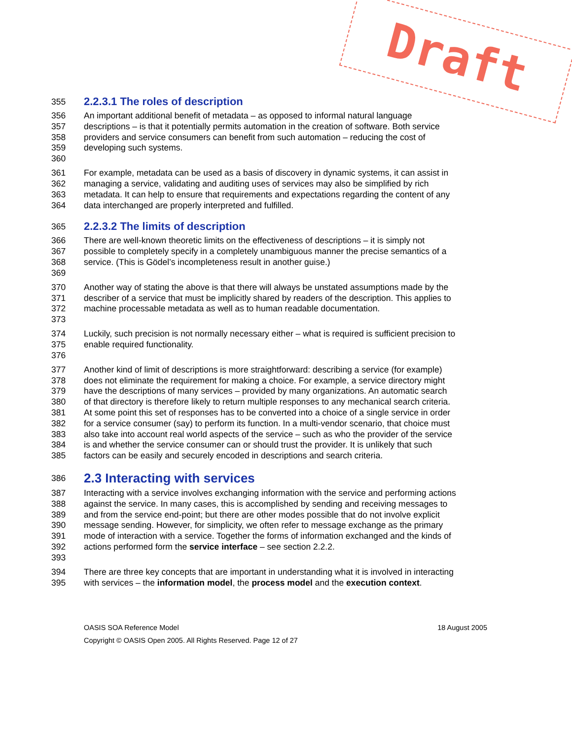Draft
355 2.2.3.1 The roles of description
356 An important additional benefit of metadata – as opposed to informal natural language
357 descriptions – is that it potentially permits automation in the creation of software. Both service
358 providers and service consumers can benefit from such automation – reducing the cost of
359 developing such systems.
360
361 For example, metadata can be used as a basis of discovery in dynamic systems, it can assist in
362 managing a service, validating and auditing uses of services may also be simplified by rich
363 metadata. It can help to ensure that requirements and expectations regarding the content of any
364 data interchanged are properly interpreted and fulfilled.
365 2.2.3.2 The limits of description
366 There are well-known theoretic limits on the effectiveness of descriptions – it is simply not
367 possible to completely specify in a completely unambiguous manner the precise semantics of a
368 service. (This is Gödel’s incompleteness result in another guise.)
369
370 Another way of stating the above is that there will always be unstated assumptions made by the
371 describer of a service that must be implicitly shared by readers of the description. This applies to
372 machine processable metadata as well as to human readable documentation.
373
374 Luckily, such precision is not normally necessary either – what is required is sufficient precision to
375 enable required functionality.
376
377 Another kind of limit of descriptions is more straightforward: describing a service (for example)
378 does not eliminate the requirement for making a choice. For example, a service directory might
379 have the descriptions of many services – provided by many organizations. An automatic search
380 of that directory is therefore likely to return multiple responses to any mechanical search criteria.
381 At some point this set of responses has to be converted into a choice of a single service in order
382 for a service consumer (say) to perform its function. In a multi-vendor scenario, that choice must
383 also take into account real world aspects of the service – such as who the provider of the service
384 is and whether the service consumer can or should trust the provider. It is unlikely that such
385 factors can be easily and securely encoded in descriptions and search criteria.
386 2.3 Interacting with services
387 Interacting with a service involves exchanging information with the service and performing actions
388 against the service. In many cases, this is accomplished by sending and receiving messages to
389 and from the service end-point; but there are other modes possible that do not involve explicit
390 message sending. However, for simplicity, we often refer to message exchange as the primary
391 mode of interaction with a service. Together the forms of information exchanged and the kinds of
392 actions performed form the service interface – see section 2.2.2.
393
394 There are three key concepts that are important in understanding what it is involved in interacting
395 with services – the information model, the process model and the execution context.
OASIS SOA Reference Model 18 August 2005
Copyright © OASIS Open 2005. All Rights Reserved. Page 12 of 27